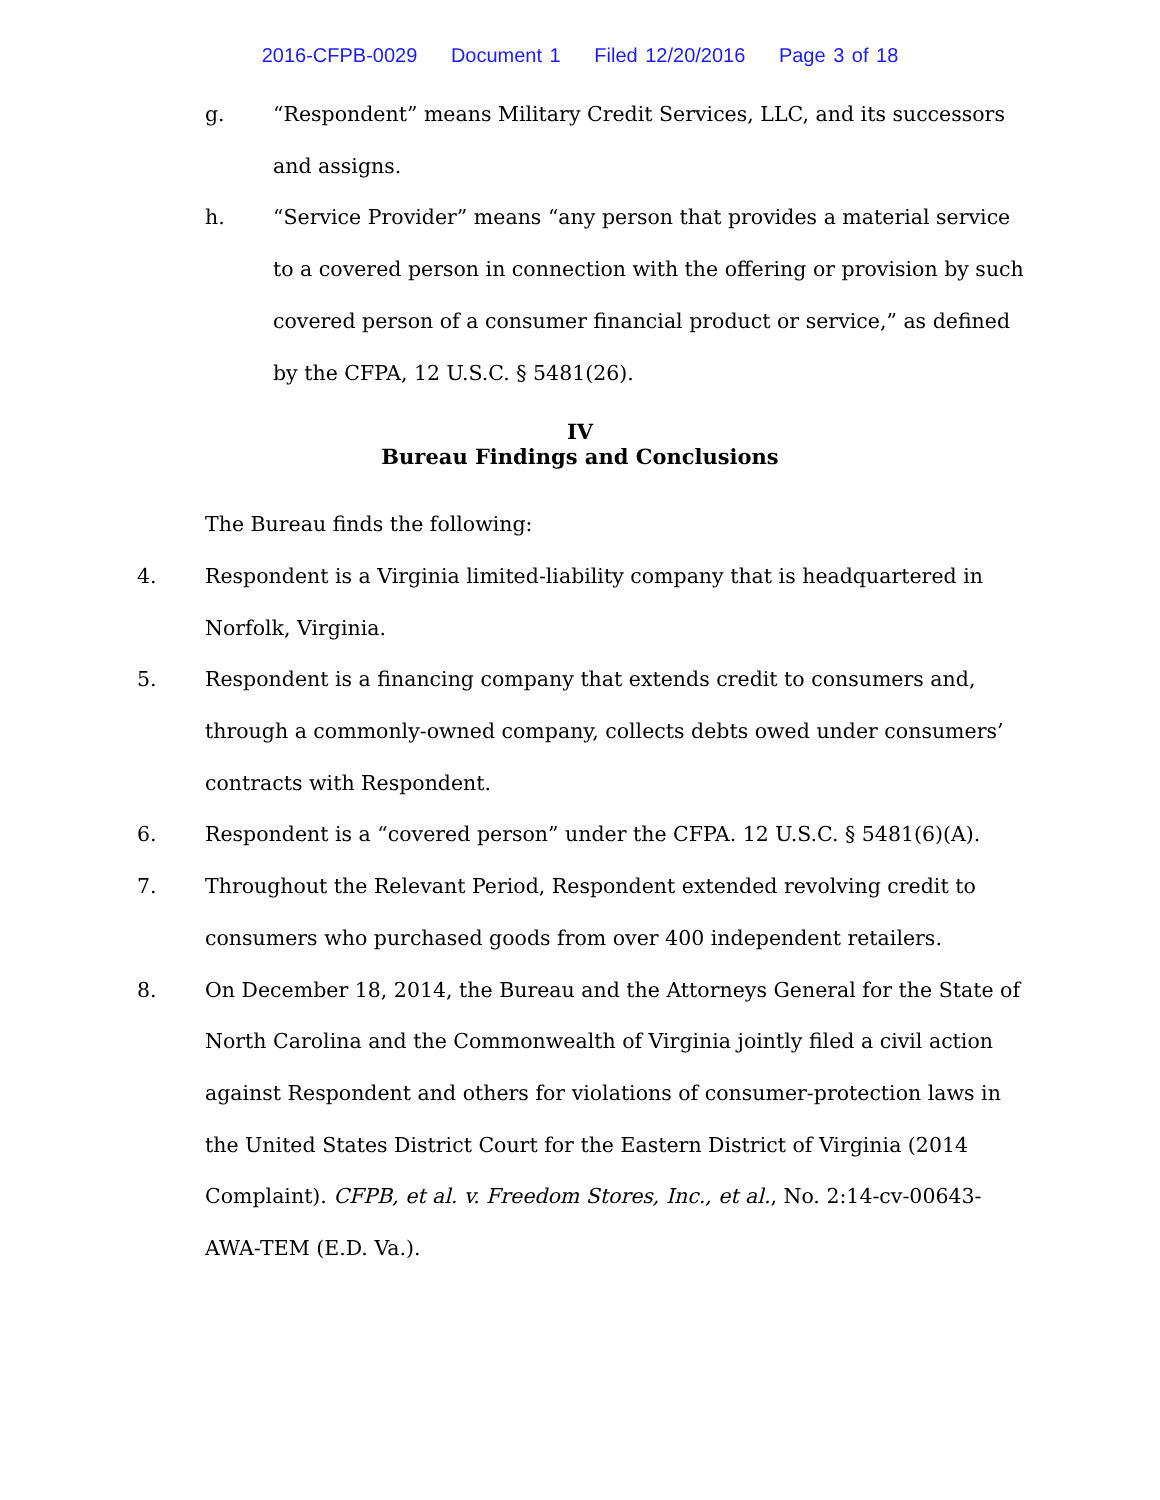2016-CFPB-0029 Document 1 Filed 12/20/2016 Page 3 of 18
g. “Respondent” means Military Credit Services, LLC, and its successors and assigns.
h. “Service Provider” means “any person that provides a material service to a covered person in connection with the offering or provision by such covered person of a consumer financial product or service,” as defined by the CFPA, 12 U.S.C. § 5481(26).
IV
Bureau Findings and Conclusions
The Bureau finds the following:
4. Respondent is a Virginia limited-liability company that is headquartered in Norfolk, Virginia.
5. Respondent is a financing company that extends credit to consumers and, through a commonly-owned company, collects debts owed under consumers’ contracts with Respondent.
6. Respondent is a “covered person” under the CFPA. 12 U.S.C. § 5481(6)(A).
7. Throughout the Relevant Period, Respondent extended revolving credit to consumers who purchased goods from over 400 independent retailers.
8. On December 18, 2014, the Bureau and the Attorneys General for the State of North Carolina and the Commonwealth of Virginia jointly filed a civil action against Respondent and others for violations of consumer-protection laws in the United States District Court for the Eastern District of Virginia (2014 Complaint). CFPB, et al. v. Freedom Stores, Inc., et al., No. 2:14-cv-00643-AWA-TEM (E.D. Va.).